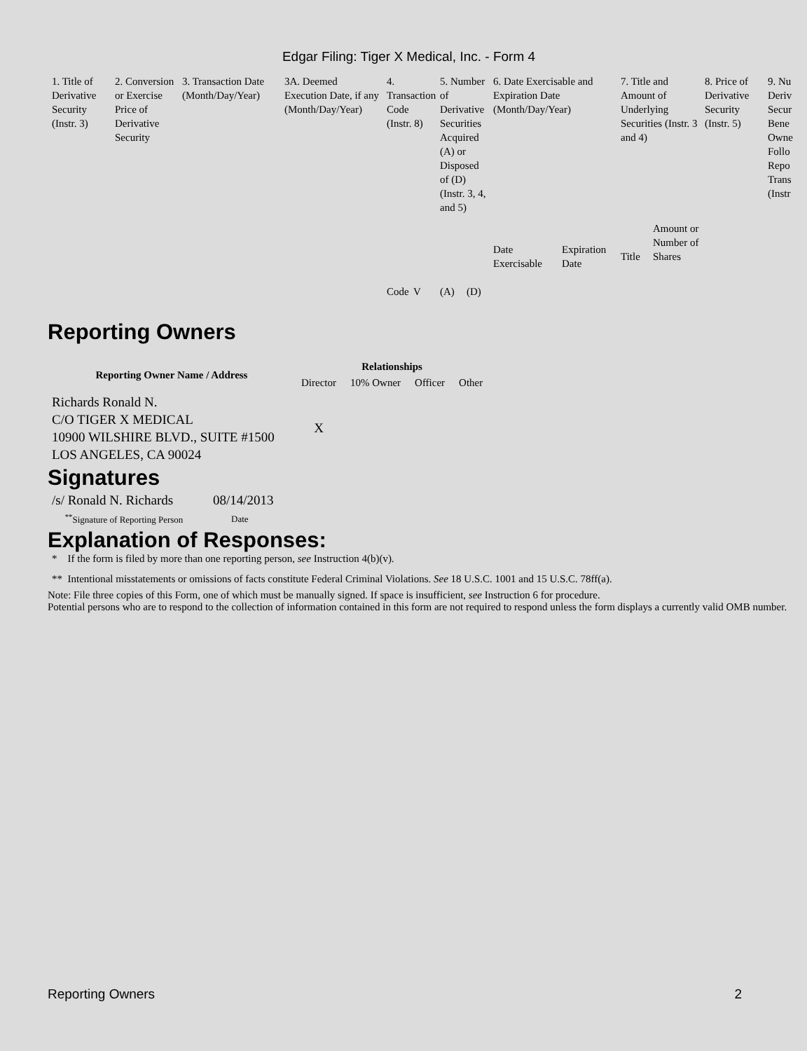Edgar Filing: Tiger X Medical, Inc. - Form 4
| 1. Title of Derivative Security (Instr. 3) | 2. Conversion or Exercise Price of Derivative Security | 3. Transaction Date (Month/Day/Year) | 3A. Deemed Execution Date, if any (Month/Day/Year) | 4. Transaction Code (Instr. 8) | | 5. Number of Derivative Securities Acquired (A) or Disposed of (D) (Instr. 3, 4, and 5) | | 6. Date Exercisable and Expiration Date (Month/Day/Year) | | 7. Title and Amount of Underlying Securities (Instr. 3 and 4) | | 8. Price of Derivative Security (Instr. 5) | 9. Nu Deriv Secur Bene Owne Follo Repo Trans (Instr |
| | | | | Code | V | (A) | (D) | Date Exercisable | Expiration Date | Title | Amount or Number of Shares | | |
Reporting Owners
| Reporting Owner Name / Address | Relationships | | | |
| --- | --- | --- | --- | --- |
| | Director | 10% Owner | Officer | Other |
| Richards Ronald N. C/O TIGER X MEDICAL 10900 WILSHIRE BLVD., SUITE #1500 LOS ANGELES, CA 90024 | X | | | |
Signatures
| /s/ Ronald N. Richards | 08/14/2013 |
| <sup>**</sup> Signature of Reporting Person | Date |
Explanation of Responses:
* If the form is filed by more than one reporting person, see Instruction 4(b)(v).
** Intentional misstatements or omissions of facts constitute Federal Criminal Violations. See 18 U.S.C. 1001 and 15 U.S.C. 78ff(a).
Note: File three copies of this Form, one of which must be manually signed. If space is insufficient, see Instruction 6 for procedure.
Potential persons who are to respond to the collection of information contained in this form are not required to respond unless the form displays a currently valid OMB number.
Reporting Owners 2